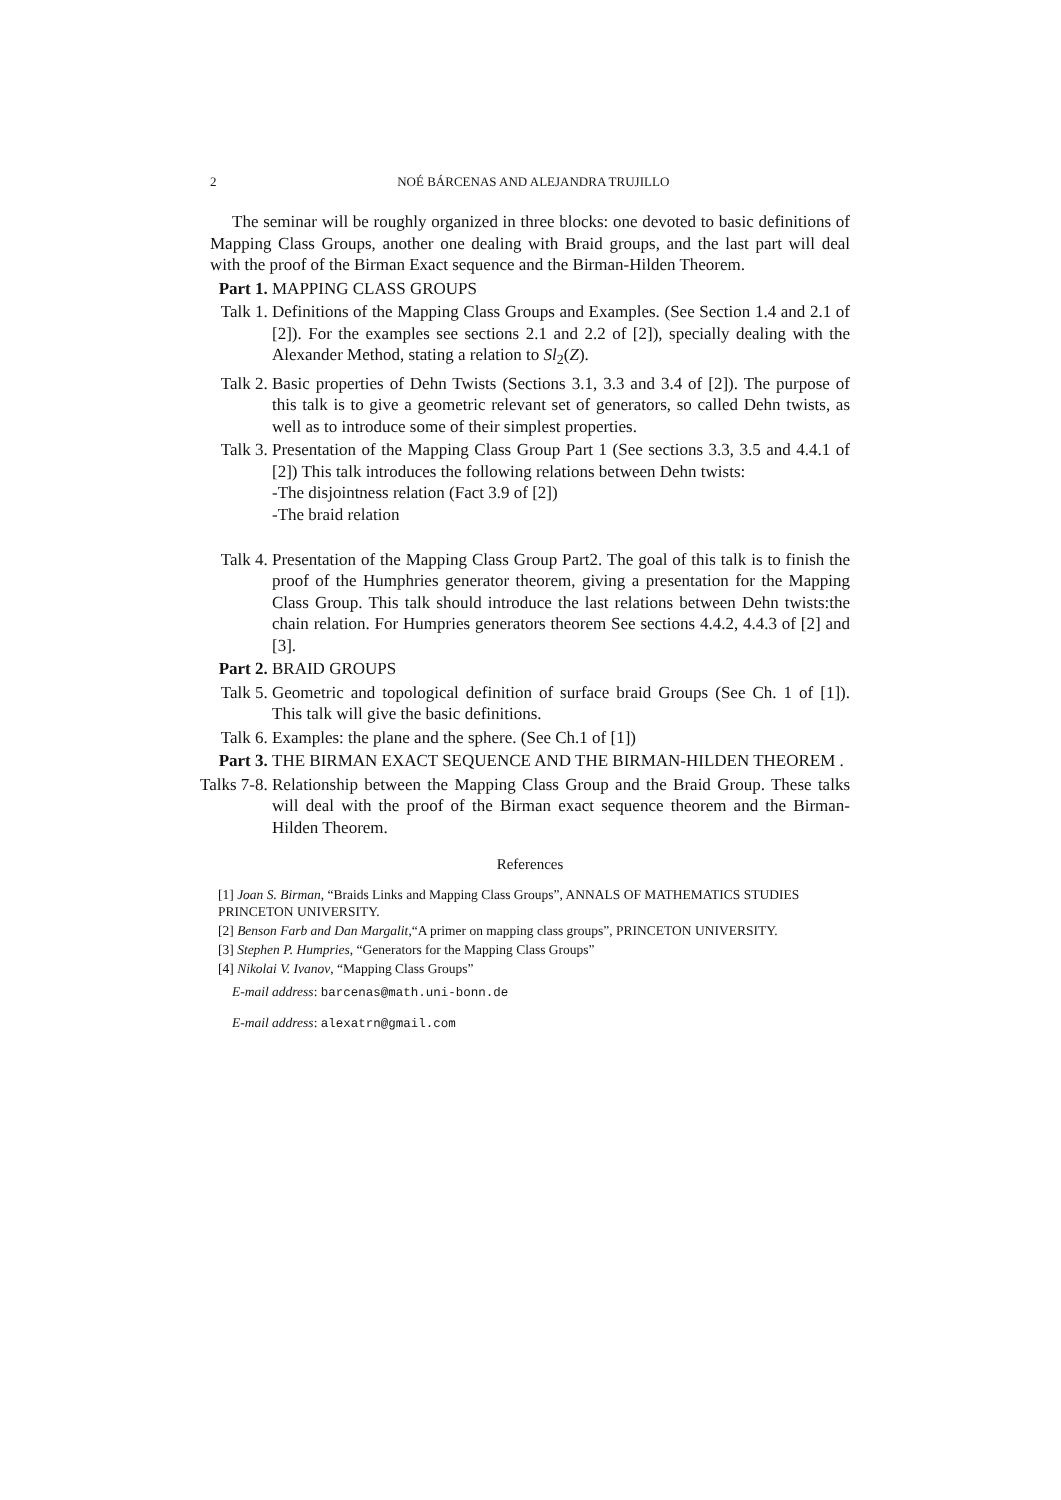2
NOÉ BÁRCENAS AND ALEJANDRA TRUJILLO
The seminar will be roughly organized in three blocks: one devoted to basic definitions of Mapping Class Groups, another one dealing with Braid groups, and the last part will deal with the proof of the Birman Exact sequence and the Birman-Hilden Theorem.
Part 1.
MAPPING CLASS GROUPS
Talk 1.
Definitions of the Mapping Class Groups and Examples. (See Section 1.4 and 2.1 of [2]). For the examples see sections 2.1 and 2.2 of [2]), specially dealing with the Alexander Method, stating a relation to Sl<sub>2</sub>(Z).
Talk 2.
Basic properties of Dehn Twists (Sections 3.1, 3.3 and 3.4 of [2]). The purpose of this talk is to give a geometric relevant set of generators, so called Dehn twists, as well as to introduce some of their simplest properties.
Talk 3.
Presentation of the Mapping Class Group Part 1 (See sections 3.3, 3.5 and 4.4.1 of [2]) This talk introduces the following relations between Dehn twists:
-The disjointness relation (Fact 3.9 of [2])
-The braid relation
Talk 4.
Presentation of the Mapping Class Group Part2. The goal of this talk is to finish the proof of the Humphries generator theorem, giving a presentation for the Mapping Class Group. This talk should introduce the last relations between Dehn twists:the chain relation. For Humpries generators theorem See sections 4.4.2, 4.4.3 of [2] and [3].
Part 2.
BRAID GROUPS
Talk 5.
Geometric and topological definition of surface braid Groups (See Ch. 1 of [1]). This talk will give the basic definitions.
Talk 6.
Examples: the plane and the sphere. (See Ch.1 of [1])
Part 3.
THE BIRMAN EXACT SEQUENCE AND THE BIRMAN-HILDEN THEOREM .
Talks 7-8.
Relationship between the Mapping Class Group and the Braid Group. These talks will deal with the proof of the Birman exact sequence theorem and the Birman-Hilden Theorem.
References
[1] Joan S. Birman, “Braids Links and Mapping Class Groups”, ANNALS OF MATHEMATICS STUDIES PRINCETON UNIVERSITY.
[2] Benson Farb and Dan Margalit,“A primer on mapping class groups”, PRINCETON UNIVERSITY.
[3] Stephen P. Humpries, “Generators for the Mapping Class Groups”
[4] Nikolai V. Ivanov, “Mapping Class Groups”
E-mail address: barcenas@math.uni-bonn.de
E-mail address: alexatrn@gmail.com